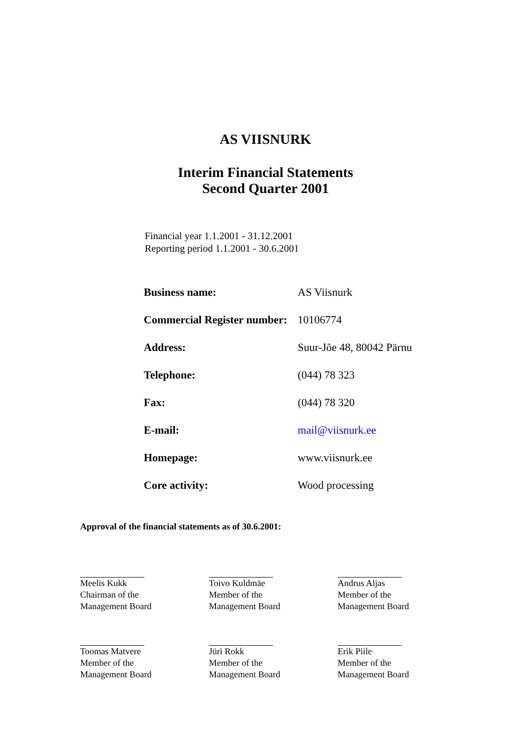AS VIISNURK
Interim Financial Statements
Second Quarter 2001
Financial year 1.1.2001 - 31.12.2001
Reporting period 1.1.2001 - 30.6.2001
| Business name: | AS Viisnurk |
| Commercial Register number: | 10106774 |
| Address: | Suur-Jõe 48, 80042 Pärnu |
| Telephone: | (044) 78 323 |
| Fax: | (044) 78 320 |
| E-mail: | mail@viisnurk.ee |
| Homepage: | www.viisnurk.ee |
| Core activity: | Wood processing |
Approval of the financial statements as of 30.6.2001:
Meelis Kukk
Chairman of the
Management Board
Toivo Kuldmäe
Member of the
Management Board
Andrus Aljas
Member of the
Management Board
Toomas Matvere
Member of the
Management Board
Jüri Rokk
Member of the
Management Board
Erik Piile
Member of the
Management Board